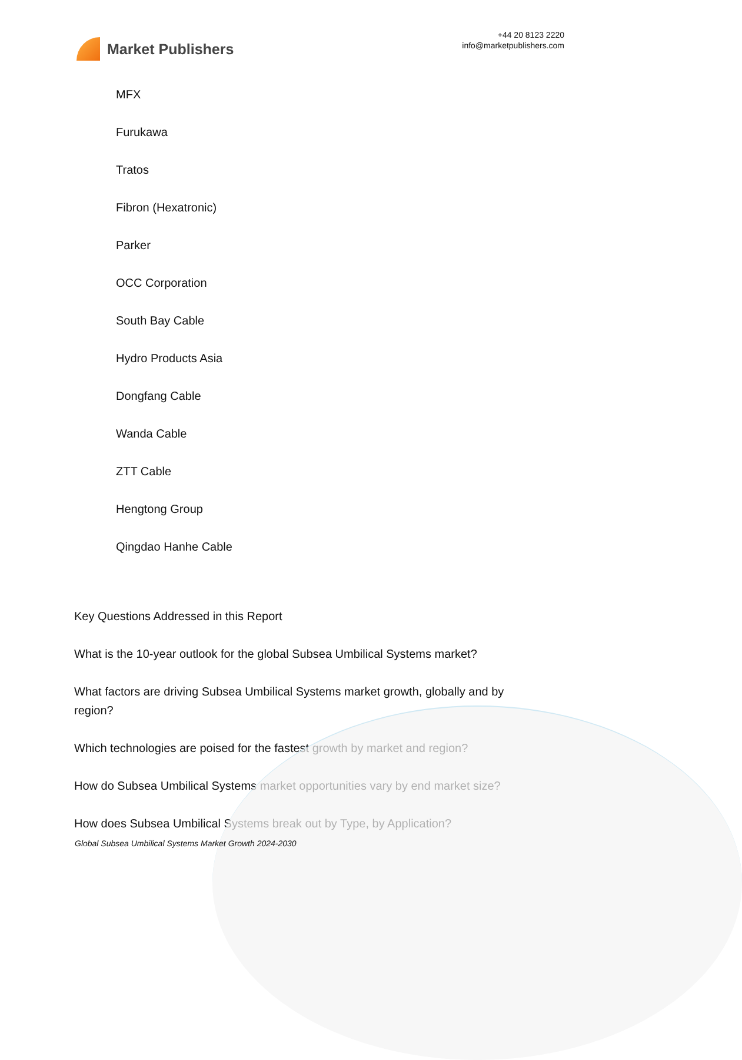Market Publishers
+44 20 8123 2220
info@marketpublishers.com
MFX
Furukawa
Tratos
Fibron (Hexatronic)
Parker
OCC Corporation
South Bay Cable
Hydro Products Asia
Dongfang Cable
Wanda Cable
ZTT Cable
Hengtong Group
Qingdao Hanhe Cable
Key Questions Addressed in this Report
What is the 10-year outlook for the global Subsea Umbilical Systems market?
What factors are driving Subsea Umbilical Systems market growth, globally and by region?
Which technologies are poised for the fastest growth by market and region?
How do Subsea Umbilical Systems market opportunities vary by end market size?
How does Subsea Umbilical Systems break out by Type, by Application?
Global Subsea Umbilical Systems Market Growth 2024-2030